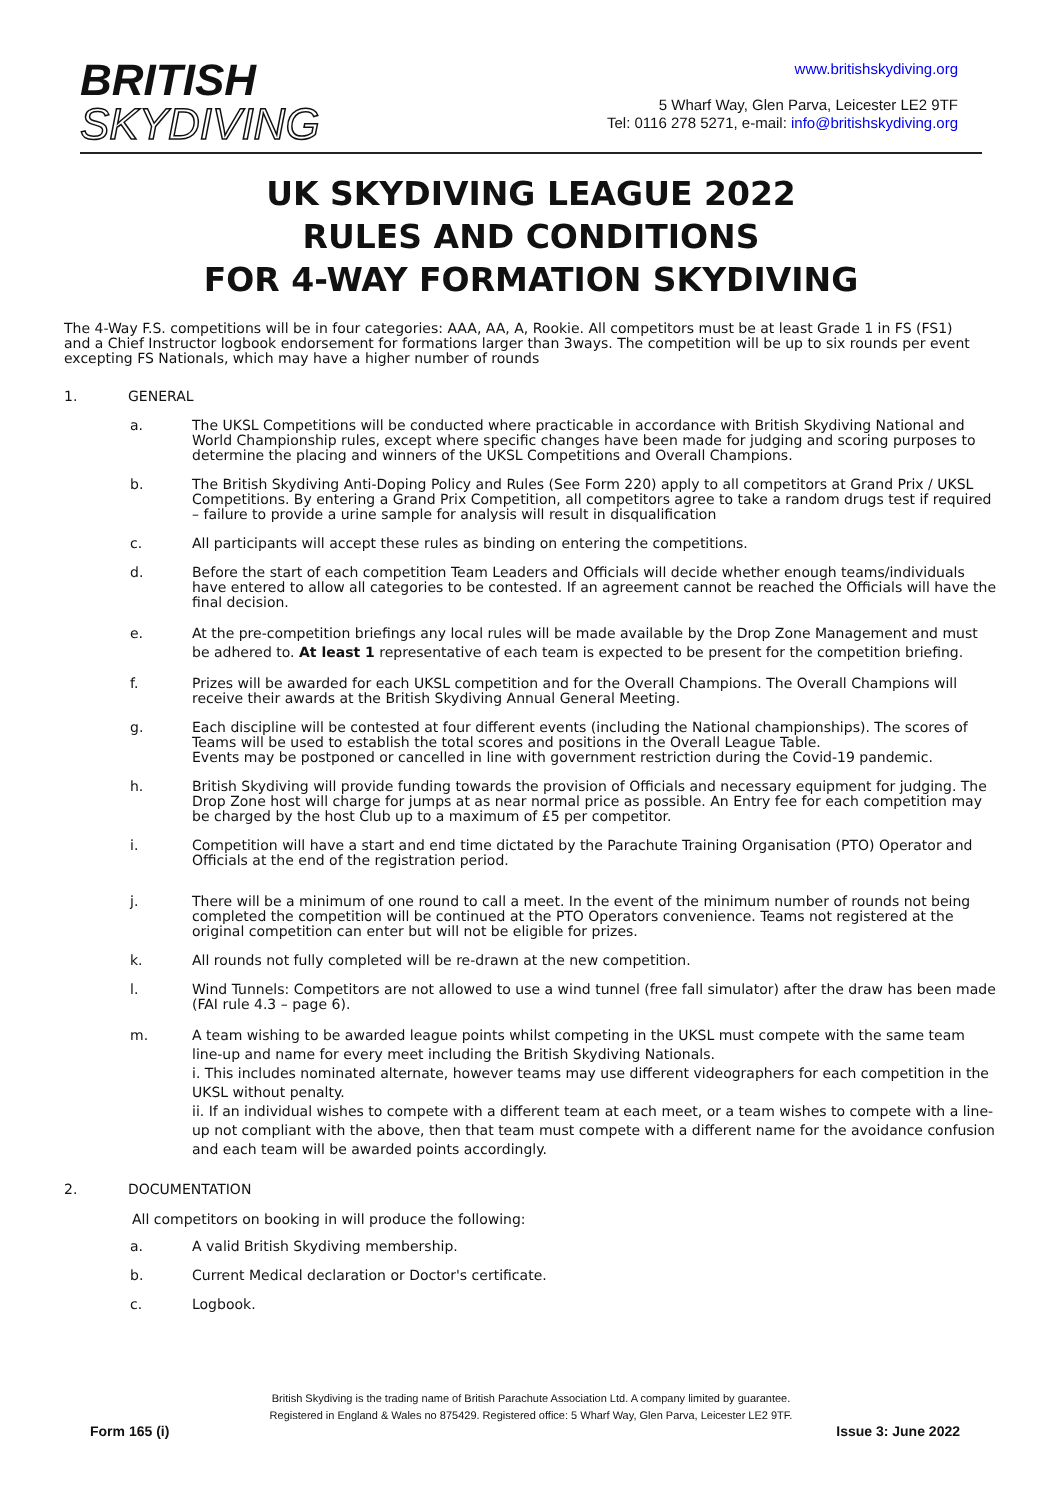BRITISH
SKYDIVING
www.britishskydiving.org
5 Wharf Way, Glen Parva, Leicester LE2 9TF
Tel: 0116 278 5271, e-mail: info@britishskydiving.org
UK SKYDIVING LEAGUE 2022
RULES AND CONDITIONS
FOR 4-WAY FORMATION SKYDIVING
The 4-Way F.S. competitions will be in four categories: AAA, AA, A, Rookie. All competitors must be at least Grade 1 in FS (FS1) and a Chief Instructor logbook endorsement for formations larger than 3ways. The competition will be up to six rounds per event excepting FS Nationals, which may have a higher number of rounds
1. GENERAL
a. The UKSL Competitions will be conducted where practicable in accordance with British Skydiving National and World Championship rules, except where specific changes have been made for judging and scoring purposes to determine the placing and winners of the UKSL Competitions and Overall Champions.
b. The British Skydiving Anti-Doping Policy and Rules (See Form 220) apply to all competitors at Grand Prix / UKSL Competitions. By entering a Grand Prix Competition, all competitors agree to take a random drugs test if required – failure to provide a urine sample for analysis will result in disqualification
c. All participants will accept these rules as binding on entering the competitions.
d. Before the start of each competition Team Leaders and Officials will decide whether enough teams/individuals have entered to allow all categories to be contested. If an agreement cannot be reached the Officials will have the final decision.
e. At the pre-competition briefings any local rules will be made available by the Drop Zone Management and must be adhered to. At least 1 representative of each team is expected to be present for the competition briefing.
f. Prizes will be awarded for each UKSL competition and for the Overall Champions. The Overall Champions will receive their awards at the British Skydiving Annual General Meeting.
g. Each discipline will be contested at four different events (including the National championships). The scores of Teams will be used to establish the total scores and positions in the Overall League Table.
Events may be postponed or cancelled in line with government restriction during the Covid-19 pandemic.
h. British Skydiving will provide funding towards the provision of Officials and necessary equipment for judging. The Drop Zone host will charge for jumps at as near normal price as possible. An Entry fee for each competition may be charged by the host Club up to a maximum of £5 per competitor.
i. Competition will have a start and end time dictated by the Parachute Training Organisation (PTO) Operator and Officials at the end of the registration period.
j. There will be a minimum of one round to call a meet. In the event of the minimum number of rounds not being completed the competition will be continued at the PTO Operators convenience. Teams not registered at the original competition can enter but will not be eligible for prizes.
k. All rounds not fully completed will be re-drawn at the new competition.
l. Wind Tunnels: Competitors are not allowed to use a wind tunnel (free fall simulator) after the draw has been made (FAI rule 4.3 – page 6).
m. A team wishing to be awarded league points whilst competing in the UKSL must compete with the same team line-up and name for every meet including the British Skydiving Nationals.
i. This includes nominated alternate, however teams may use different videographers for each competition in the UKSL without penalty.
ii. If an individual wishes to compete with a different team at each meet, or a team wishes to compete with a line-up not compliant with the above, then that team must compete with a different name for the avoidance confusion and each team will be awarded points accordingly.
2. DOCUMENTATION
All competitors on booking in will produce the following:
a. A valid British Skydiving membership.
b. Current Medical declaration or Doctor's certificate.
c. Logbook.
British Skydiving is the trading name of British Parachute Association Ltd. A company limited by guarantee.
Registered in England & Wales no 875429. Registered office: 5 Wharf Way, Glen Parva, Leicester LE2 9TF.
Form 165 (i) Issue 3: June 2022